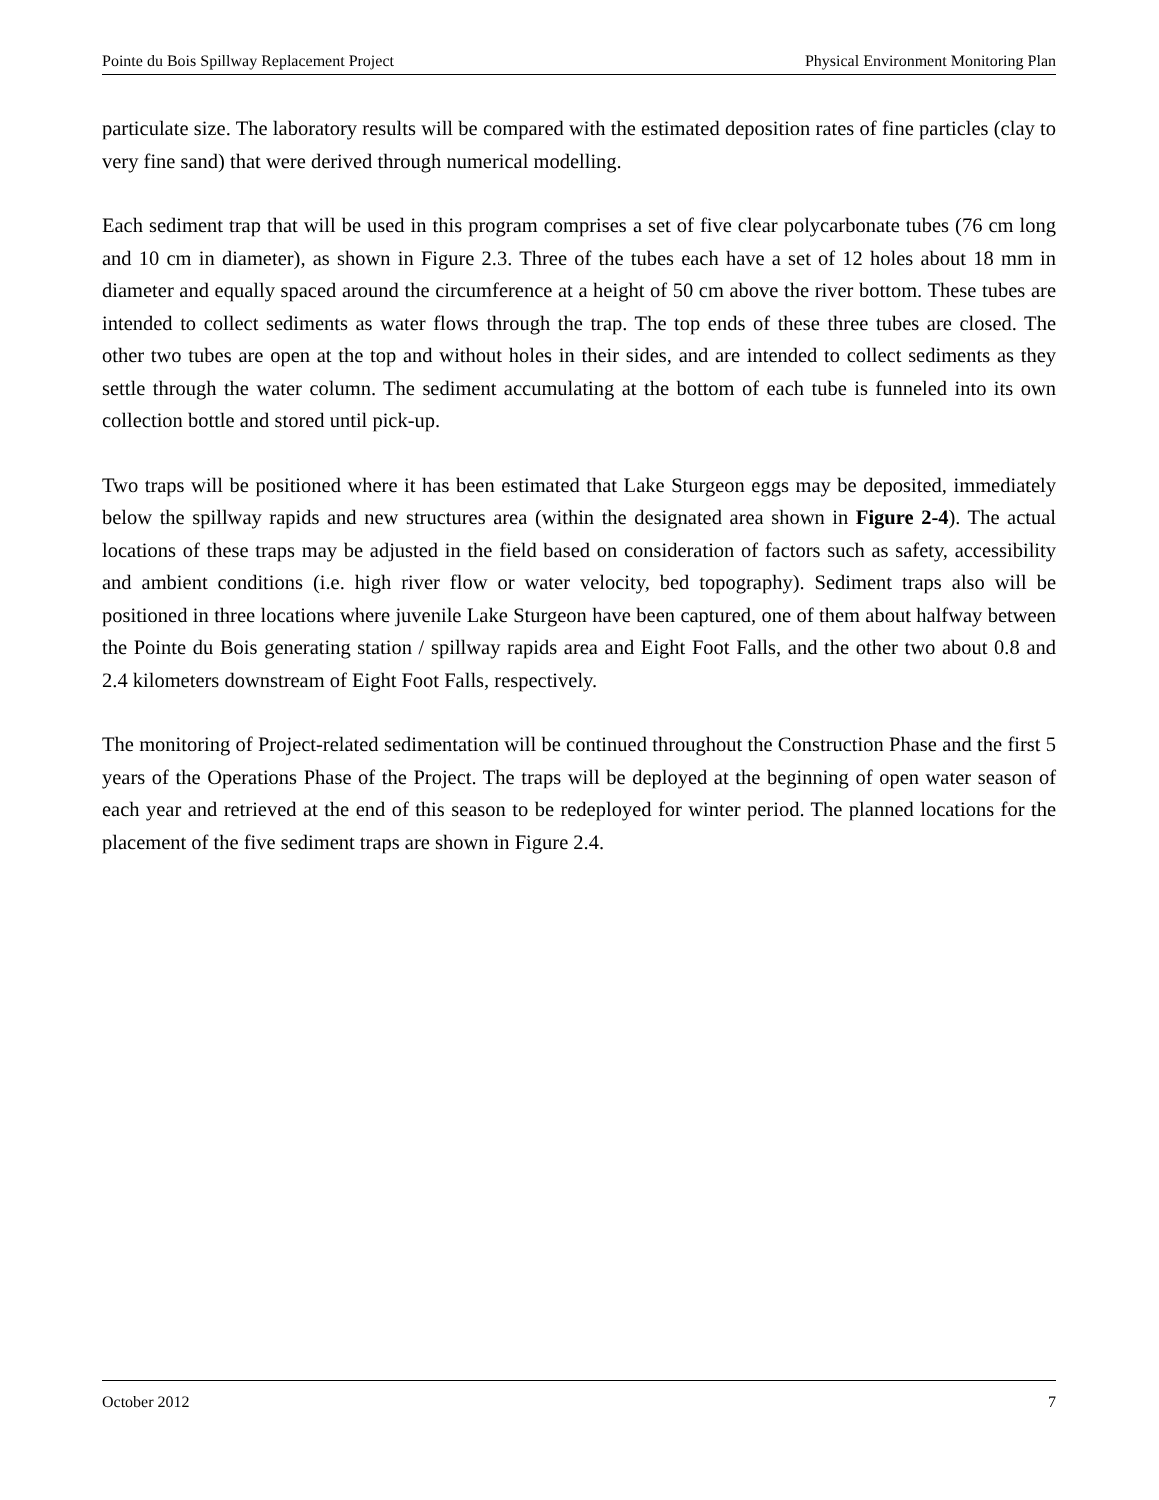Pointe du Bois Spillway Replacement Project Physical Environment Monitoring Plan
particulate size. The laboratory results will be compared with the estimated deposition rates of fine particles (clay to very fine sand) that were derived through numerical modelling.
Each sediment trap that will be used in this program comprises a set of five clear polycarbonate tubes (76 cm long and 10 cm in diameter), as shown in Figure 2.3. Three of the tubes each have a set of 12 holes about 18 mm in diameter and equally spaced around the circumference at a height of 50 cm above the river bottom. These tubes are intended to collect sediments as water flows through the trap. The top ends of these three tubes are closed. The other two tubes are open at the top and without holes in their sides, and are intended to collect sediments as they settle through the water column. The sediment accumulating at the bottom of each tube is funneled into its own collection bottle and stored until pick-up.
Two traps will be positioned where it has been estimated that Lake Sturgeon eggs may be deposited, immediately below the spillway rapids and new structures area (within the designated area shown in Figure 2-4). The actual locations of these traps may be adjusted in the field based on consideration of factors such as safety, accessibility and ambient conditions (i.e. high river flow or water velocity, bed topography). Sediment traps also will be positioned in three locations where juvenile Lake Sturgeon have been captured, one of them about halfway between the Pointe du Bois generating station / spillway rapids area and Eight Foot Falls, and the other two about 0.8 and 2.4 kilometers downstream of Eight Foot Falls, respectively.
The monitoring of Project-related sedimentation will be continued throughout the Construction Phase and the first 5 years of the Operations Phase of the Project. The traps will be deployed at the beginning of open water season of each year and retrieved at the end of this season to be redeployed for winter period. The planned locations for the placement of the five sediment traps are shown in Figure 2.4.
October 2012 7